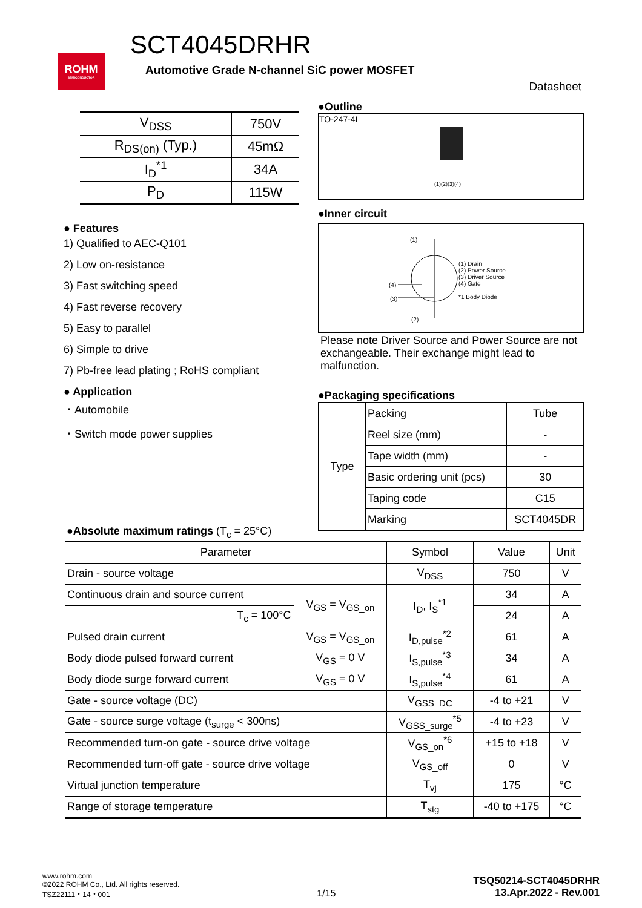ROHM
SEMICONDUCTOR
SCT4045DRHR
Automotive Grade N-channel SiC power MOSFET
Datasheet
| V<sub>DSS</sub> | 750V |
| R<sub>DS(on)</sub> (Typ.) | 45mΩ |
| I<sub>D</sub><sup>*1</sup> | 34A |
| P<sub>D</sub> | 115W |
● Features
1) Qualified to AEC-Q101
2) Low on-resistance
3) Fast switching speed
4) Fast reverse recovery
5) Easy to parallel
6) Simple to drive
7) Pb-free lead plating ; RoHS compliant
● Application
・Automobile
・Switch mode power supplies
●Outline
TO-247-4L
(1)(2)(3)(4)
●Inner circuit
(1)
(4)
(3)
(2)
(1) Drain
(2) Power Source
(3) Driver Source
(4) Gate
*1 Body Diode
Please note Driver Source and Power Source are not exchangeable. Their exchange might lead to malfunction.
●Packaging specifications
| Type | Packing | Tube |
| | Reel size (mm) | - |
| | Tape width (mm) | - |
| | Basic ordering unit (pcs) | 30 |
| | Taping code | C15 |
| | Marking | SCT4045DR |
●Absolute maximum ratings (T<sub>c</sub> = 25°C)
| Parameter | | Symbol | Value | Unit |
| --- | --- | --- | --- | --- |
| Drain - source voltage | | V<sub>DSS</sub> | 750 | V |
| Continuous drain and source current | V<sub>GS</sub> = V<sub>GS_on</sub> | I<sub>D</sub>, I<sub>S</sub><sup>*1</sup> | 34 | A |
| T<sub>c</sub> = 100°C | | | 24 | A |
| Pulsed drain current | V<sub>GS</sub> = V<sub>GS_on</sub> | I<sub>D,pulse</sub><sup>*2</sup> | 61 | A |
| Body diode pulsed forward current | V<sub>GS</sub> = 0 V | I<sub>S,pulse</sub><sup>*3</sup> | 34 | A |
| Body diode surge forward current | V<sub>GS</sub> = 0 V | I<sub>S,pulse</sub><sup>*4</sup> | 61 | A |
| Gate - source voltage (DC) | | V<sub>GSS_DC</sub> | -4 to +21 | V |
| Gate - source surge voltage (t<sub>surge</sub> < 300ns) | | V<sub>GSS_surge</sub><sup>*5</sup> | -4 to +23 | V |
| Recommended turn-on gate - source drive voltage | | V<sub>GS_on</sub><sup>*6</sup> | +15 to +18 | V |
| Recommended turn-off gate - source drive voltage | | V<sub>GS_off</sub> | 0 | V |
| Virtual junction temperature | | T<sub>vj</sub> | 175 | °C |
| Range of storage temperature | | T<sub>stg</sub> | -40 to +175 | °C |
www.rohm.com
©2022 ROHM Co., Ltd. All rights reserved.
TSZ22111・14・001
1/15
TSQ50214-SCT4045DRHR
13.Apr.2022 - Rev.001